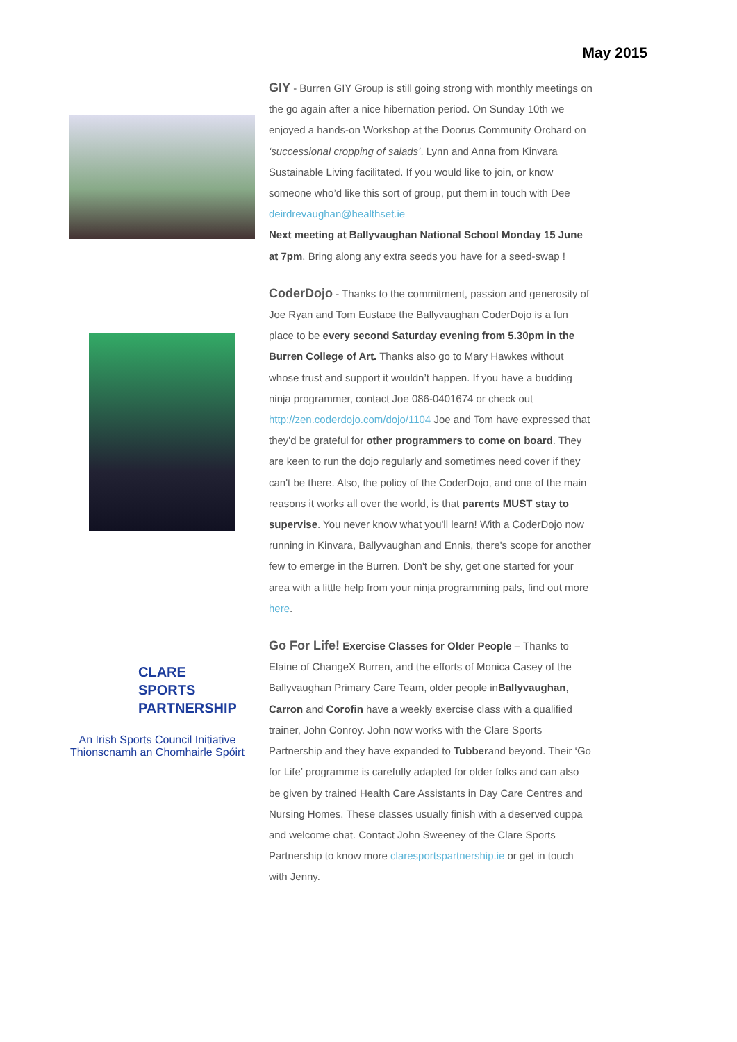May 2015
GIY - Burren GIY Group is still going strong with monthly meetings on the go again after a nice hibernation period. On Sunday 10th we enjoyed a hands-on Workshop at the Doorus Community Orchard on ‘successional cropping of salads’. Lynn and Anna from Kinvara Sustainable Living facilitated. If you would like to join, or know someone who’d like this sort of group, put them in touch with Dee deirdrevaughan@healthset.ie
Next meeting at Ballyvaughan National School Monday 15 June at 7pm. Bring along any extra seeds you have for a seed-swap !
CoderDojo - Thanks to the commitment, passion and generosity of Joe Ryan and Tom Eustace the Ballyvaughan CoderDojo is a fun place to be every second Saturday evening from 5.30pm in the Burren College of Art. Thanks also go to Mary Hawkes without whose trust and support it wouldn’t happen. If you have a budding ninja programmer, contact Joe 086-0401674 or check out http://zen.coderdojo.com/dojo/1104 Joe and Tom have expressed that they'd be grateful for other programmers to come on board. They are keen to run the dojo regularly and sometimes need cover if they can't be there. Also, the policy of the CoderDojo, and one of the main reasons it works all over the world, is that parents MUST stay to supervise. You never know what you'll learn! With a CoderDojo now running in Kinvara, Ballyvaughan and Ennis, there's scope for another few to emerge in the Burren. Don't be shy, get one started for your area with a little help from your ninja programming pals, find out more here.
CLARE
SPORTS
PARTNERSHIP
An Irish Sports Council Initiative
Thionscnamh an Chomhairle Spóirt
Go For Life! Exercise Classes for Older People – Thanks to Elaine of ChangeX Burren, and the efforts of Monica Casey of the Ballyvaughan Primary Care Team, older people inBallyvaughan, Carron and Corofin have a weekly exercise class with a qualified trainer, John Conroy. John now works with the Clare Sports Partnership and they have expanded to Tubberand beyond. Their ‘Go for Life’ programme is carefully adapted for older folks and can also be given by trained Health Care Assistants in Day Care Centres and Nursing Homes. These classes usually finish with a deserved cuppa and welcome chat. Contact John Sweeney of the Clare Sports Partnership to know more claresportspartnership.ie or get in touch with Jenny.